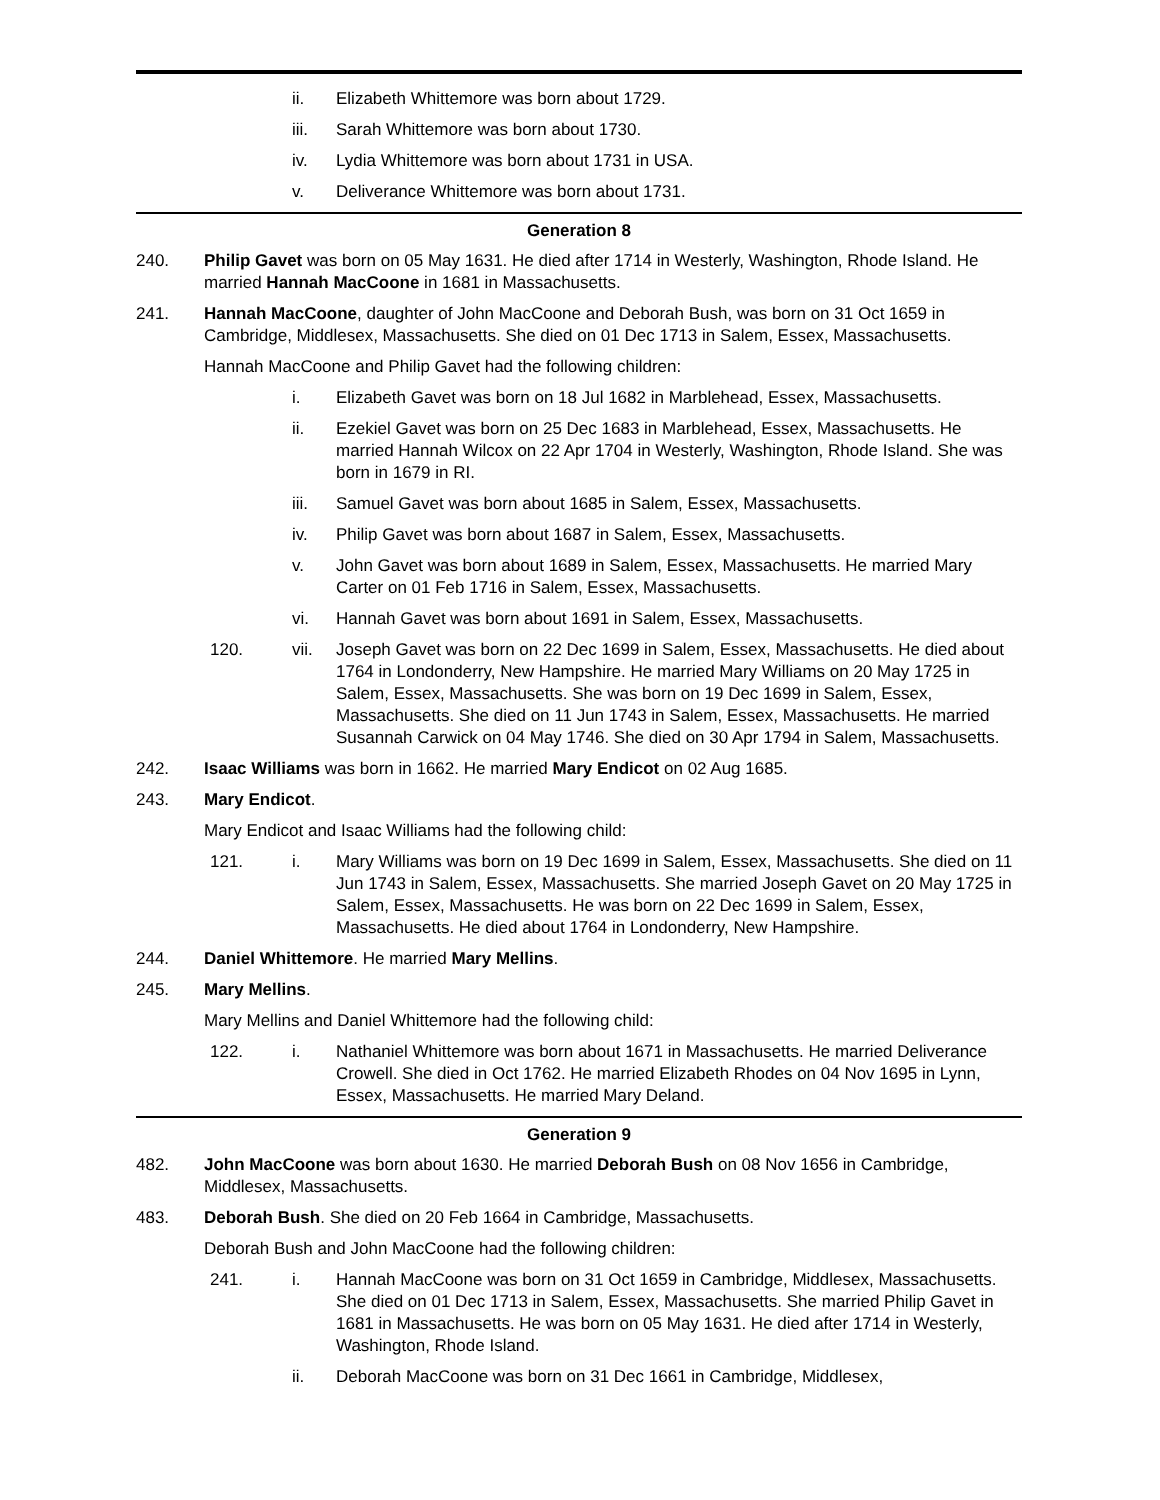ii. Elizabeth Whittemore was born about 1729.
iii. Sarah Whittemore was born about 1730.
iv. Lydia Whittemore was born about 1731 in USA.
v. Deliverance Whittemore was born about 1731.
Generation 8
240. Philip Gavet was born on 05 May 1631. He died after 1714 in Westerly, Washington, Rhode Island. He married Hannah MacCoone in 1681 in Massachusetts.
241. Hannah MacCoone, daughter of John MacCoone and Deborah Bush, was born on 31 Oct 1659 in Cambridge, Middlesex, Massachusetts. She died on 01 Dec 1713 in Salem, Essex, Massachusetts.
Hannah MacCoone and Philip Gavet had the following children:
i. Elizabeth Gavet was born on 18 Jul 1682 in Marblehead, Essex, Massachusetts.
ii. Ezekiel Gavet was born on 25 Dec 1683 in Marblehead, Essex, Massachusetts. He married Hannah Wilcox on 22 Apr 1704 in Westerly, Washington, Rhode Island. She was born in 1679 in RI.
iii. Samuel Gavet was born about 1685 in Salem, Essex, Massachusetts.
iv. Philip Gavet was born about 1687 in Salem, Essex, Massachusetts.
v. John Gavet was born about 1689 in Salem, Essex, Massachusetts. He married Mary Carter on 01 Feb 1716 in Salem, Essex, Massachusetts.
vi. Hannah Gavet was born about 1691 in Salem, Essex, Massachusetts.
120. vii. Joseph Gavet was born on 22 Dec 1699 in Salem, Essex, Massachusetts. He died about 1764 in Londonderry, New Hampshire. He married Mary Williams on 20 May 1725 in Salem, Essex, Massachusetts. She was born on 19 Dec 1699 in Salem, Essex, Massachusetts. She died on 11 Jun 1743 in Salem, Essex, Massachusetts. He married Susannah Carwick on 04 May 1746. She died on 30 Apr 1794 in Salem, Massachusetts.
242. Isaac Williams was born in 1662. He married Mary Endicot on 02 Aug 1685.
243. Mary Endicot.
Mary Endicot and Isaac Williams had the following child:
121. i. Mary Williams was born on 19 Dec 1699 in Salem, Essex, Massachusetts. She died on 11 Jun 1743 in Salem, Essex, Massachusetts. She married Joseph Gavet on 20 May 1725 in Salem, Essex, Massachusetts. He was born on 22 Dec 1699 in Salem, Essex, Massachusetts. He died about 1764 in Londonderry, New Hampshire.
244. Daniel Whittemore. He married Mary Mellins.
245. Mary Mellins.
Mary Mellins and Daniel Whittemore had the following child:
122. i. Nathaniel Whittemore was born about 1671 in Massachusetts. He married Deliverance Crowell. She died in Oct 1762. He married Elizabeth Rhodes on 04 Nov 1695 in Lynn, Essex, Massachusetts. He married Mary Deland.
Generation 9
482. John MacCoone was born about 1630. He married Deborah Bush on 08 Nov 1656 in Cambridge, Middlesex, Massachusetts.
483. Deborah Bush. She died on 20 Feb 1664 in Cambridge, Massachusetts.
Deborah Bush and John MacCoone had the following children:
241. i. Hannah MacCoone was born on 31 Oct 1659 in Cambridge, Middlesex, Massachusetts. She died on 01 Dec 1713 in Salem, Essex, Massachusetts. She married Philip Gavet in 1681 in Massachusetts. He was born on 05 May 1631. He died after 1714 in Westerly, Washington, Rhode Island.
ii. Deborah MacCoone was born on 31 Dec 1661 in Cambridge, Middlesex,